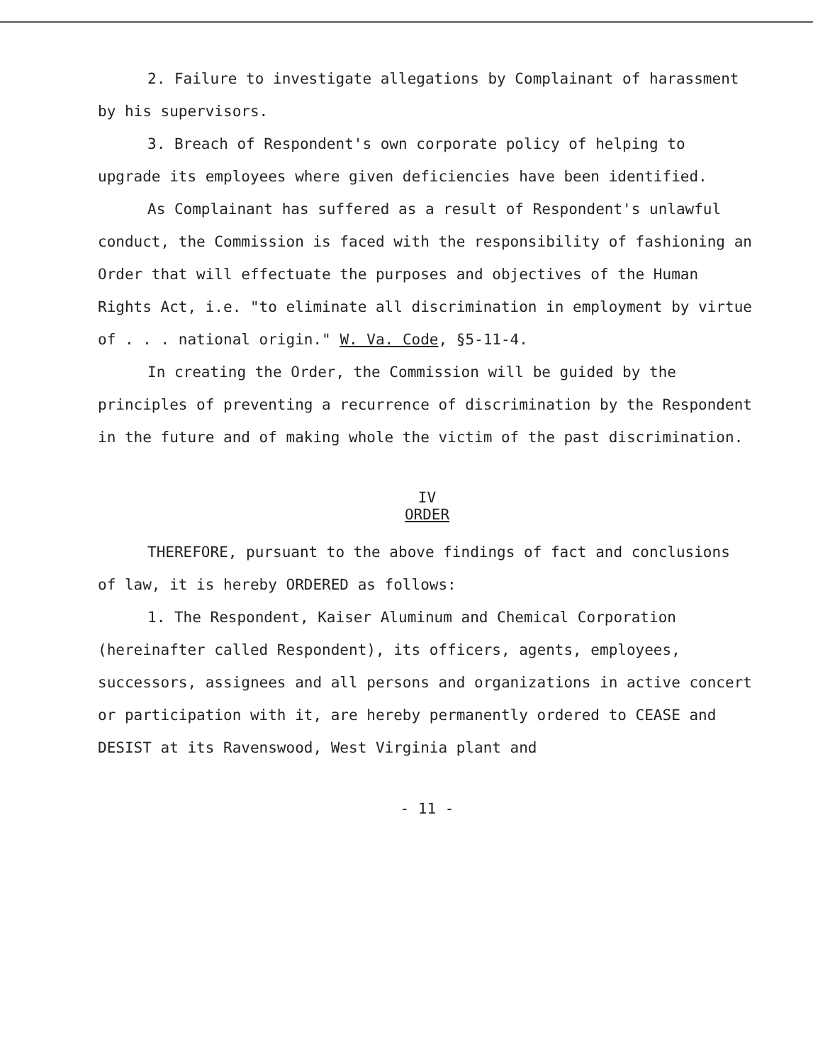2. Failure to investigate allegations by Complainant of harassment by his supervisors.
3. Breach of Respondent's own corporate policy of helping to upgrade its employees where given deficiencies have been identified.
As Complainant has suffered as a result of Respondent's unlawful conduct, the Commission is faced with the responsibility of fashioning an Order that will effectuate the purposes and objectives of the Human Rights Act, i.e. "to eliminate all discrimination in employment by virtue of . . . national origin." W. Va. Code, §5-11-4.
In creating the Order, the Commission will be guided by the principles of preventing a recurrence of discrimination by the Respondent in the future and of making whole the victim of the past discrimination.
IV
ORDER
THEREFORE, pursuant to the above findings of fact and conclusions of law, it is hereby ORDERED as follows:
1. The Respondent, Kaiser Aluminum and Chemical Corporation (hereinafter called Respondent), its officers, agents, employees, successors, assignees and all persons and organizations in active concert or participation with it, are hereby permanently ordered to CEASE and DESIST at its Ravenswood, West Virginia plant and
- 11 -